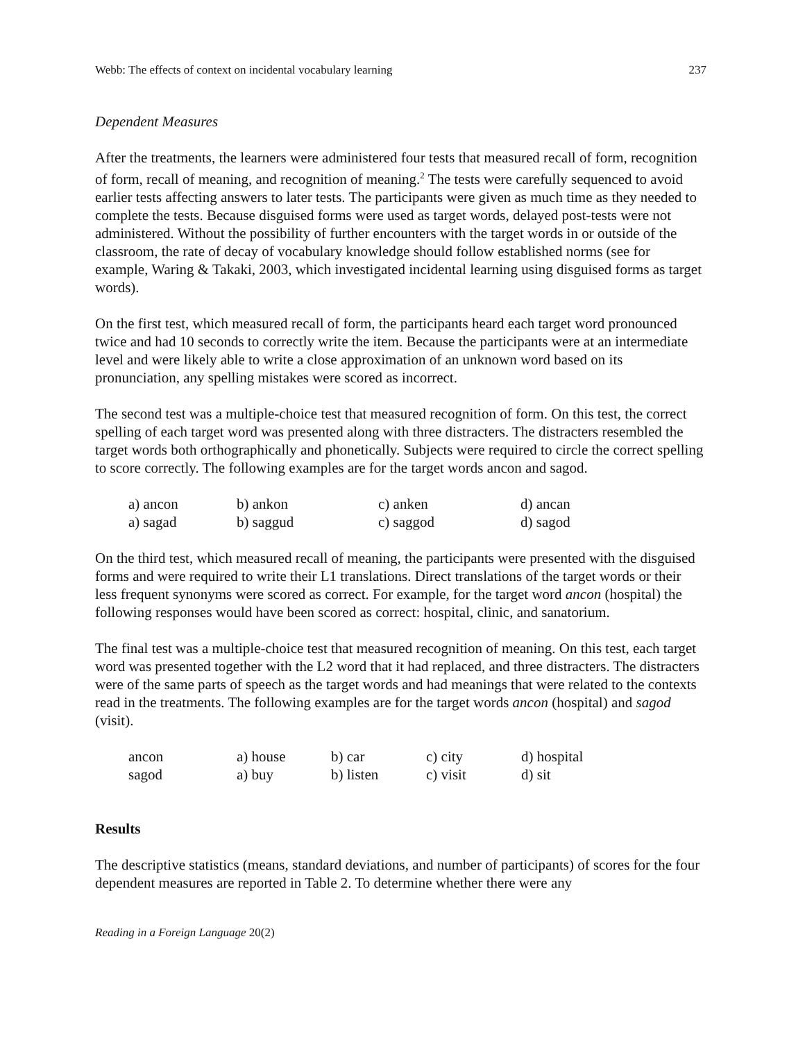Webb: The effects of context on incidental vocabulary learning 237
Dependent Measures
After the treatments, the learners were administered four tests that measured recall of form, recognition of form, recall of meaning, and recognition of meaning.<sup>2</sup> The tests were carefully sequenced to avoid earlier tests affecting answers to later tests. The participants were given as much time as they needed to complete the tests. Because disguised forms were used as target words, delayed post-tests were not administered. Without the possibility of further encounters with the target words in or outside of the classroom, the rate of decay of vocabulary knowledge should follow established norms (see for example, Waring & Takaki, 2003, which investigated incidental learning using disguised forms as target words).
On the first test, which measured recall of form, the participants heard each target word pronounced twice and had 10 seconds to correctly write the item. Because the participants were at an intermediate level and were likely able to write a close approximation of an unknown word based on its pronunciation, any spelling mistakes were scored as incorrect.
The second test was a multiple-choice test that measured recognition of form. On this test, the correct spelling of each target word was presented along with three distracters. The distracters resembled the target words both orthographically and phonetically. Subjects were required to circle the correct spelling to score correctly. The following examples are for the target words ancon and sagod.
| a) ancon | b) ankon | c) anken | d) ancan |
| a) sagad | b) saggud | c) saggod | d) sagod |
On the third test, which measured recall of meaning, the participants were presented with the disguised forms and were required to write their L1 translations. Direct translations of the target words or their less frequent synonyms were scored as correct. For example, for the target word ancon (hospital) the following responses would have been scored as correct: hospital, clinic, and sanatorium.
The final test was a multiple-choice test that measured recognition of meaning. On this test, each target word was presented together with the L2 word that it had replaced, and three distracters. The distracters were of the same parts of speech as the target words and had meanings that were related to the contexts read in the treatments. The following examples are for the target words ancon (hospital) and sagod (visit).
| ancon | a) house | b) car | c) city | d) hospital |
| sagod | a) buy | b) listen | c) visit | d) sit |
Results
The descriptive statistics (means, standard deviations, and number of participants) of scores for the four dependent measures are reported in Table 2. To determine whether there were any
Reading in a Foreign Language 20(2)